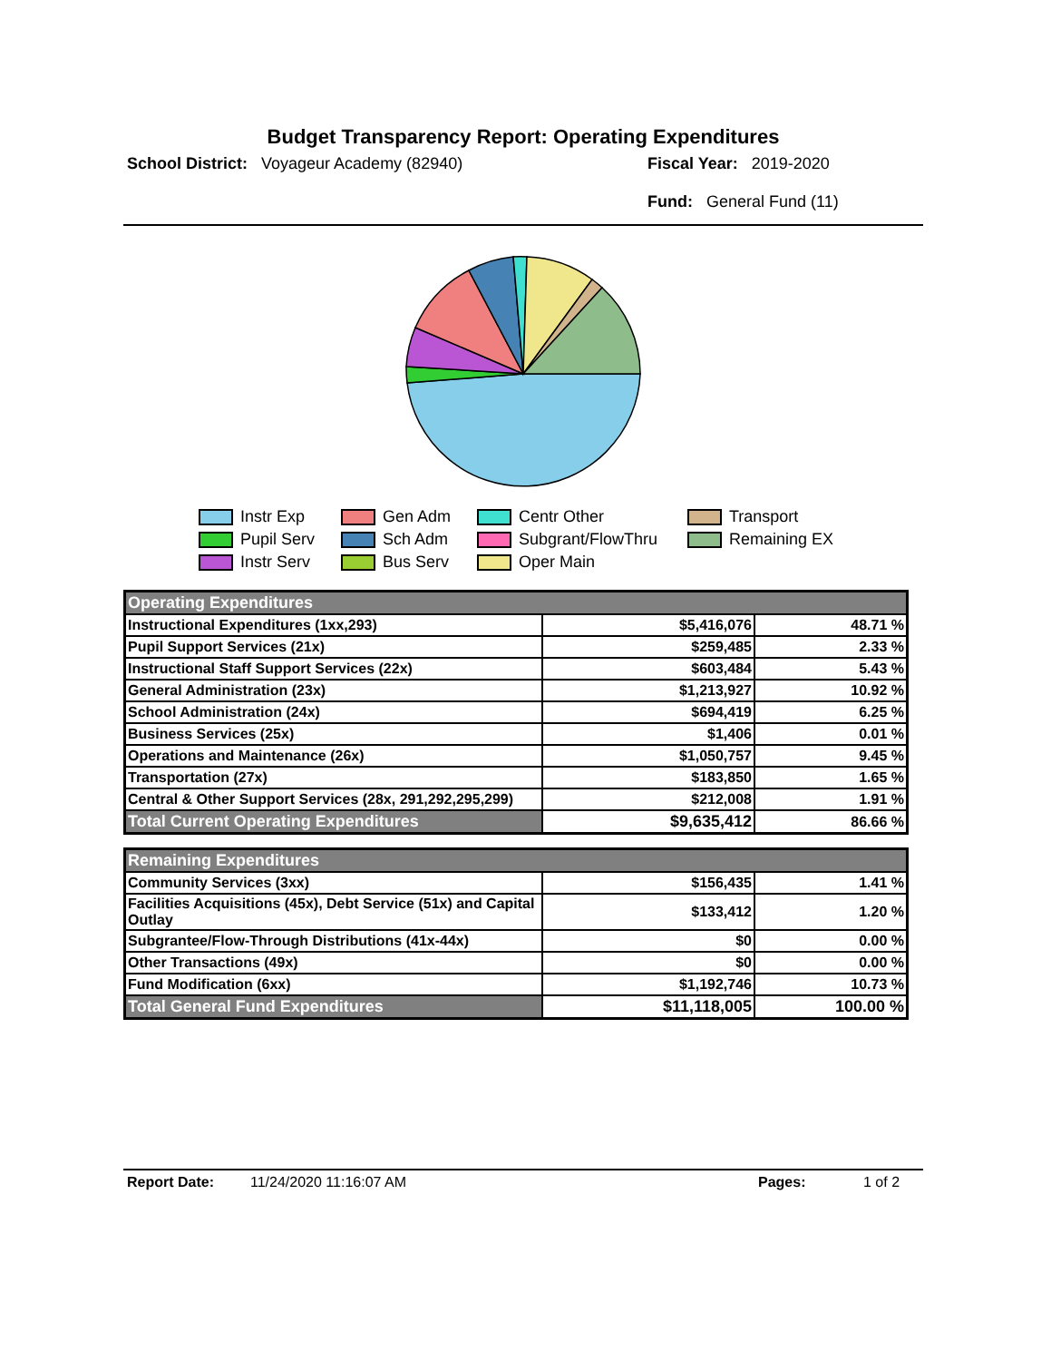Budget Transparency Report: Operating Expenditures
School District: Voyageur Academy (82940)
Fiscal Year: 2019-2020
Fund: General Fund (11)
Instr Exp
Gen Adm
Centr Other
Transport
Pupil Serv
Sch Adm
Subgrant/FlowThru
Remaining EX
Instr Serv
Bus Serv
Oper Main
| Operating Expenditures | | |
| Instructional Expenditures (1xx,293) | $5,416,076 | 48.71 % |
| Pupil Support Services (21x) | $259,485 | 2.33 % |
| Instructional Staff Support Services (22x) | $603,484 | 5.43 % |
| General Administration (23x) | $1,213,927 | 10.92 % |
| School Administration (24x) | $694,419 | 6.25 % |
| Business Services (25x) | $1,406 | 0.01 % |
| Operations and Maintenance (26x) | $1,050,757 | 9.45 % |
| Transportation (27x) | $183,850 | 1.65 % |
| Central & Other Support Services (28x, 291,292,295,299) | $212,008 | 1.91 % |
| Total Current Operating Expenditures | $9,635,412 | 86.66 % |
| Remaining Expenditures | | |
| Community Services (3xx) | $156,435 | 1.41 % |
| Facilities Acquisitions (45x), Debt Service (51x) and Capital Outlay | $133,412 | 1.20 % |
| Subgrantee/Flow-Through Distributions (41x-44x) | $0 | 0.00 % |
| Other Transactions (49x) | $0 | 0.00 % |
| Fund Modification (6xx) | $1,192,746 | 10.73 % |
| Total General Fund Expenditures | $11,118,005 | 100.00 % |
Report Date: 11/24/2020 11:16:07 AM Pages: 1 of 2